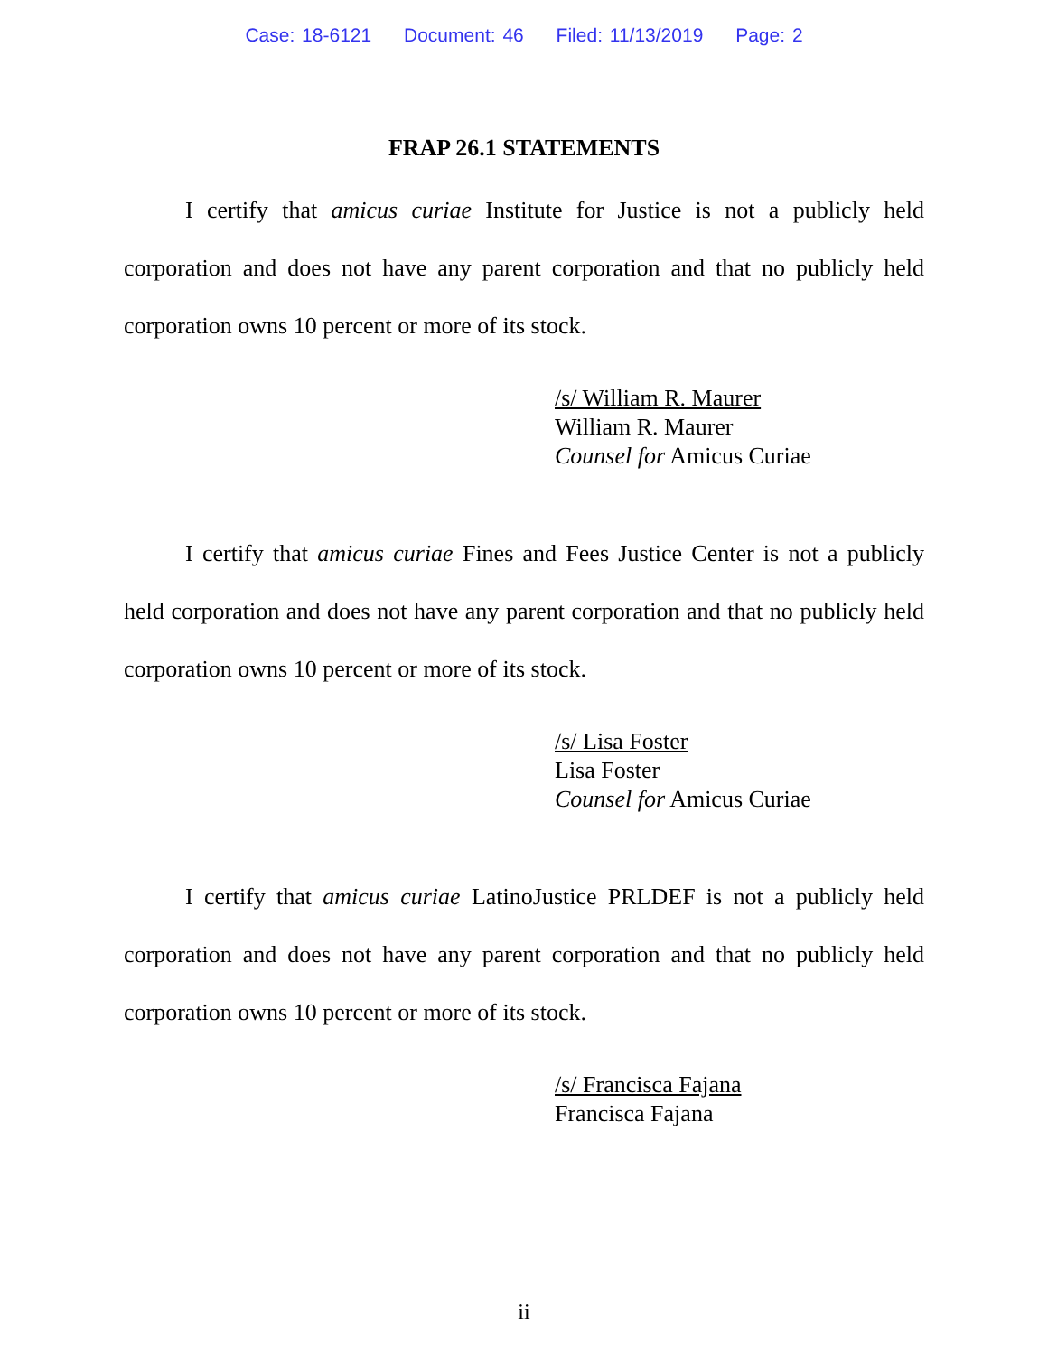Case: 18-6121 Document: 46 Filed: 11/13/2019 Page: 2
FRAP 26.1 STATEMENTS
I certify that amicus curiae Institute for Justice is not a publicly held corporation and does not have any parent corporation and that no publicly held corporation owns 10 percent or more of its stock.
/s/ William R. Maurer
William R. Maurer
Counsel for Amicus Curiae
I certify that amicus curiae Fines and Fees Justice Center is not a publicly held corporation and does not have any parent corporation and that no publicly held corporation owns 10 percent or more of its stock.
/s/ Lisa Foster
Lisa Foster
Counsel for Amicus Curiae
I certify that amicus curiae LatinoJustice PRLDEF is not a publicly held corporation and does not have any parent corporation and that no publicly held corporation owns 10 percent or more of its stock.
/s/ Francisca Fajana
Francisca Fajana
ii